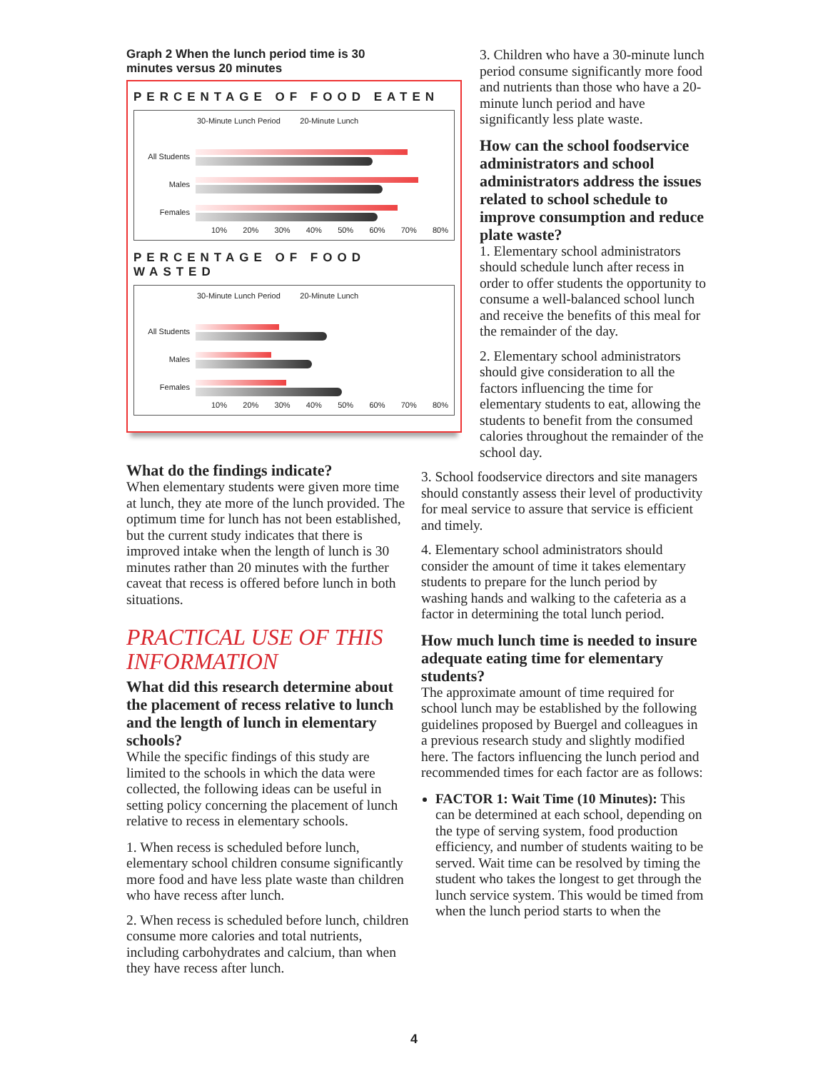Graph 2 When the lunch period time is 30 minutes versus 20 minutes
PERCENTAGE OF FOOD EATEN
30-Minute Lunch Period 20-Minute Lunch
All Students
Males
Females
10% 20% 30% 40% 50% 60% 70% 80%
PERCENTAGE OF FOOD WASTED
30-Minute Lunch Period 20-Minute Lunch
All Students
Males
Females
10% 20% 30% 40% 50% 60% 70% 80%
What do the findings indicate?
When elementary students were given more time at lunch, they ate more of the lunch provided. The optimum time for lunch has not been established, but the current study indicates that there is improved intake when the length of lunch is 30 minutes rather than 20 minutes with the further caveat that recess is offered before lunch in both situations.
PRACTICAL USE OF THIS INFORMATION
What did this research determine about the placement of recess relative to lunch and the length of lunch in elementary schools?
While the specific findings of this study are limited to the schools in which the data were collected, the following ideas can be useful in setting policy concerning the placement of lunch relative to recess in elementary schools.
1. When recess is scheduled before lunch, elementary school children consume significantly more food and have less plate waste than children who have recess after lunch.
2. When recess is scheduled before lunch, children consume more calories and total nutrients, including carbohydrates and calcium, than when they have recess after lunch.
3. Children who have a 30-minute lunch period consume significantly more food and nutrients than those who have a 20-minute lunch period and have significantly less plate waste.
How can the school foodservice administrators and school administrators address the issues related to school schedule to improve consumption and reduce plate waste?
1. Elementary school administrators should schedule lunch after recess in order to offer students the opportunity to consume a well-balanced school lunch and receive the benefits of this meal for the remainder of the day.
2. Elementary school administrators should give consideration to all the factors influencing the time for elementary students to eat, allowing the students to benefit from the consumed calories throughout the remainder of the school day.
3. School foodservice directors and site managers should constantly assess their level of productivity for meal service to assure that service is efficient and timely.
4. Elementary school administrators should consider the amount of time it takes elementary students to prepare for the lunch period by washing hands and walking to the cafeteria as a factor in determining the total lunch period.
How much lunch time is needed to insure adequate eating time for elementary students?
The approximate amount of time required for school lunch may be established by the following guidelines proposed by Buergel and colleagues in a previous research study and slightly modified here. The factors influencing the lunch period and recommended times for each factor are as follows:
FACTOR 1: Wait Time (10 Minutes): This can be determined at each school, depending on the type of serving system, food production efficiency, and number of students waiting to be served. Wait time can be resolved by timing the student who takes the longest to get through the lunch service system. This would be timed from when the lunch period starts to when the
4